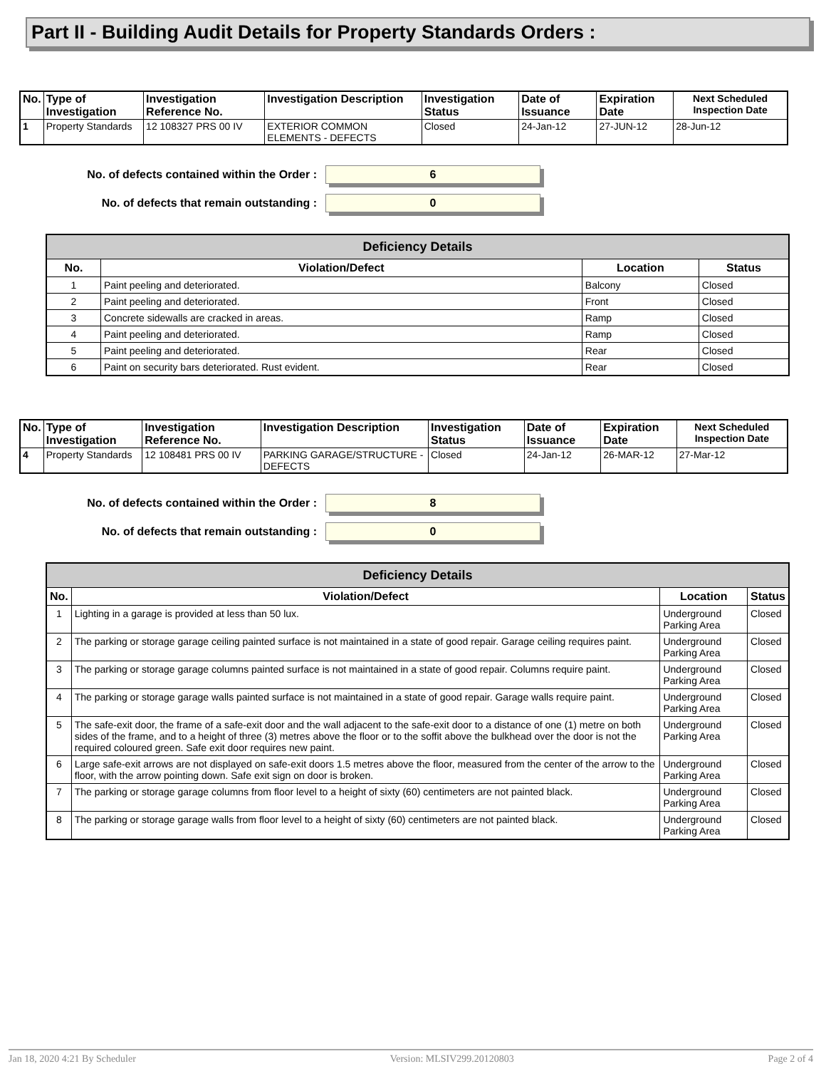Part II - Building Audit Details for Property Standards Orders :
| No. | Type of Investigation | Investigation Reference No. | Investigation Description | Investigation Status | Date of Issuance | Expiration Date | Next Scheduled Inspection Date |
| --- | --- | --- | --- | --- | --- | --- | --- |
| 1 | Property Standards | 12 108327 PRS 00 IV | EXTERIOR COMMON ELEMENTS - DEFECTS | Closed | 24-Jan-12 | 27-JUN-12 | 28-Jun-12 |
No. of defects contained within the Order :
6
No. of defects that remain outstanding :
0
| Deficiency Details | | | |
| No. | Violation/Defect | Location | Status |
| 1 | Paint peeling and deteriorated. | Balcony | Closed |
| 2 | Paint peeling and deteriorated. | Front | Closed |
| 3 | Concrete sidewalls are cracked in areas. | Ramp | Closed |
| 4 | Paint peeling and deteriorated. | Ramp | Closed |
| 5 | Paint peeling and deteriorated. | Rear | Closed |
| 6 | Paint on security bars deteriorated. Rust evident. | Rear | Closed |
| No. | Type of Investigation | Investigation Reference No. | Investigation Description | Investigation Status | Date of Issuance | Expiration Date | Next Scheduled Inspection Date |
| --- | --- | --- | --- | --- | --- | --- | --- |
| 4 | Property Standards | 12 108481 PRS 00 IV | PARKING GARAGE/STRUCTURE - DEFECTS | Closed | 24-Jan-12 | 26-MAR-12 | 27-Mar-12 |
No. of defects contained within the Order :
8
No. of defects that remain outstanding :
0
| Deficiency Details | | | |
| No. | Violation/Defect | Location | Status |
| 1 | Lighting in a garage is provided at less than 50 lux. | Underground Parking Area | Closed |
| 2 | The parking or storage garage ceiling painted surface is not maintained in a state of good repair. Garage ceiling requires paint. | Underground Parking Area | Closed |
| 3 | The parking or storage garage columns painted surface is not maintained in a state of good repair. Columns require paint. | Underground Parking Area | Closed |
| 4 | The parking or storage garage walls painted surface is not maintained in a state of good repair. Garage walls require paint. | Underground Parking Area | Closed |
| 5 | The safe-exit door, the frame of a safe-exit door and the wall adjacent to the safe-exit door to a distance of one (1) metre on both sides of the frame, and to a height of three (3) metres above the floor or to the soffit above the bulkhead over the door is not the required coloured green. Safe exit door requires new paint. | Underground Parking Area | Closed |
| 6 | Large safe-exit arrows are not displayed on safe-exit doors 1.5 metres above the floor, measured from the center of the arrow to the floor, with the arrow pointing down. Safe exit sign on door is broken. | Underground Parking Area | Closed |
| 7 | The parking or storage garage columns from floor level to a height of sixty (60) centimeters are not painted black. | Underground Parking Area | Closed |
| 8 | The parking or storage garage walls from floor level to a height of sixty (60) centimeters are not painted black. | Underground Parking Area | Closed |
Jan 18, 2020 4:21 By Scheduler Version: MLSIV299.20120803 Page 2 of 4